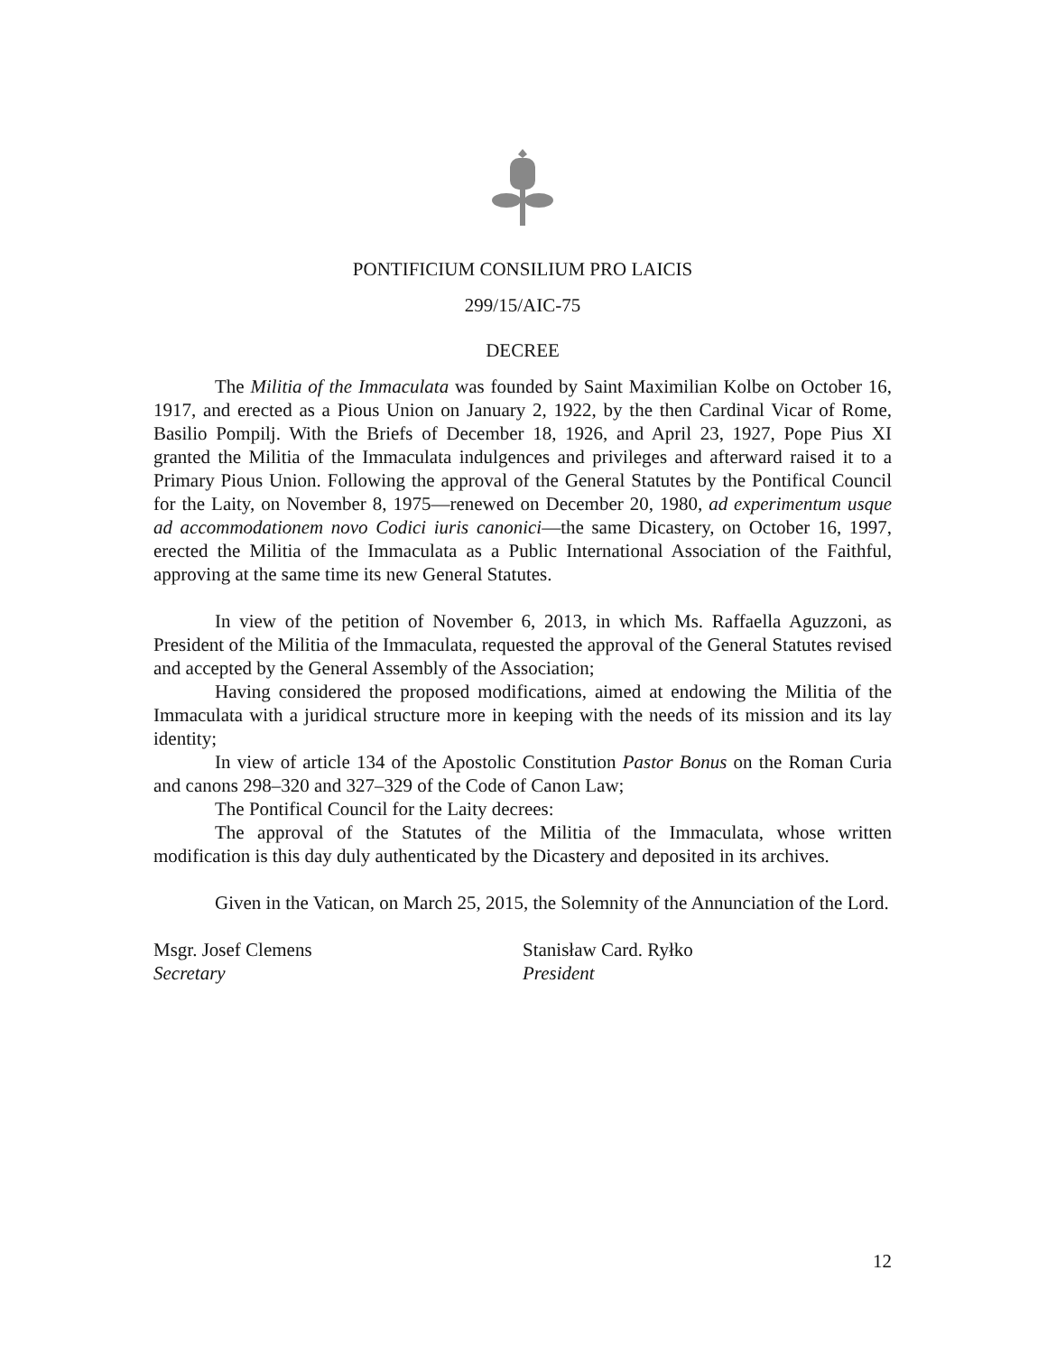PONTIFICIUM CONSILIUM PRO LAICIS
299/15/AIC-75
DECREE
The Militia of the Immaculata was founded by Saint Maximilian Kolbe on October 16, 1917, and erected as a Pious Union on January 2, 1922, by the then Cardinal Vicar of Rome, Basilio Pompilj. With the Briefs of December 18, 1926, and April 23, 1927, Pope Pius XI granted the Militia of the Immaculata indulgences and privileges and afterward raised it to a Primary Pious Union. Following the approval of the General Statutes by the Pontifical Council for the Laity, on November 8, 1975—renewed on December 20, 1980, ad experimentum usque ad accommodationem novo Codici iuris canonici—the same Dicastery, on October 16, 1997, erected the Militia of the Immaculata as a Public International Association of the Faithful, approving at the same time its new General Statutes.
In view of the petition of November 6, 2013, in which Ms. Raffaella Aguzzoni, as President of the Militia of the Immaculata, requested the approval of the General Statutes revised and accepted by the General Assembly of the Association;
Having considered the proposed modifications, aimed at endowing the Militia of the Immaculata with a juridical structure more in keeping with the needs of its mission and its lay identity;
In view of article 134 of the Apostolic Constitution Pastor Bonus on the Roman Curia and canons 298–320 and 327–329 of the Code of Canon Law;
The Pontifical Council for the Laity decrees:
The approval of the Statutes of the Militia of the Immaculata, whose written modification is this day duly authenticated by the Dicastery and deposited in its archives.
Given in the Vatican, on March 25, 2015, the Solemnity of the Annunciation of the Lord.
Msgr. Josef Clemens
Secretary
Stanisław Card. Ryłko
President
12